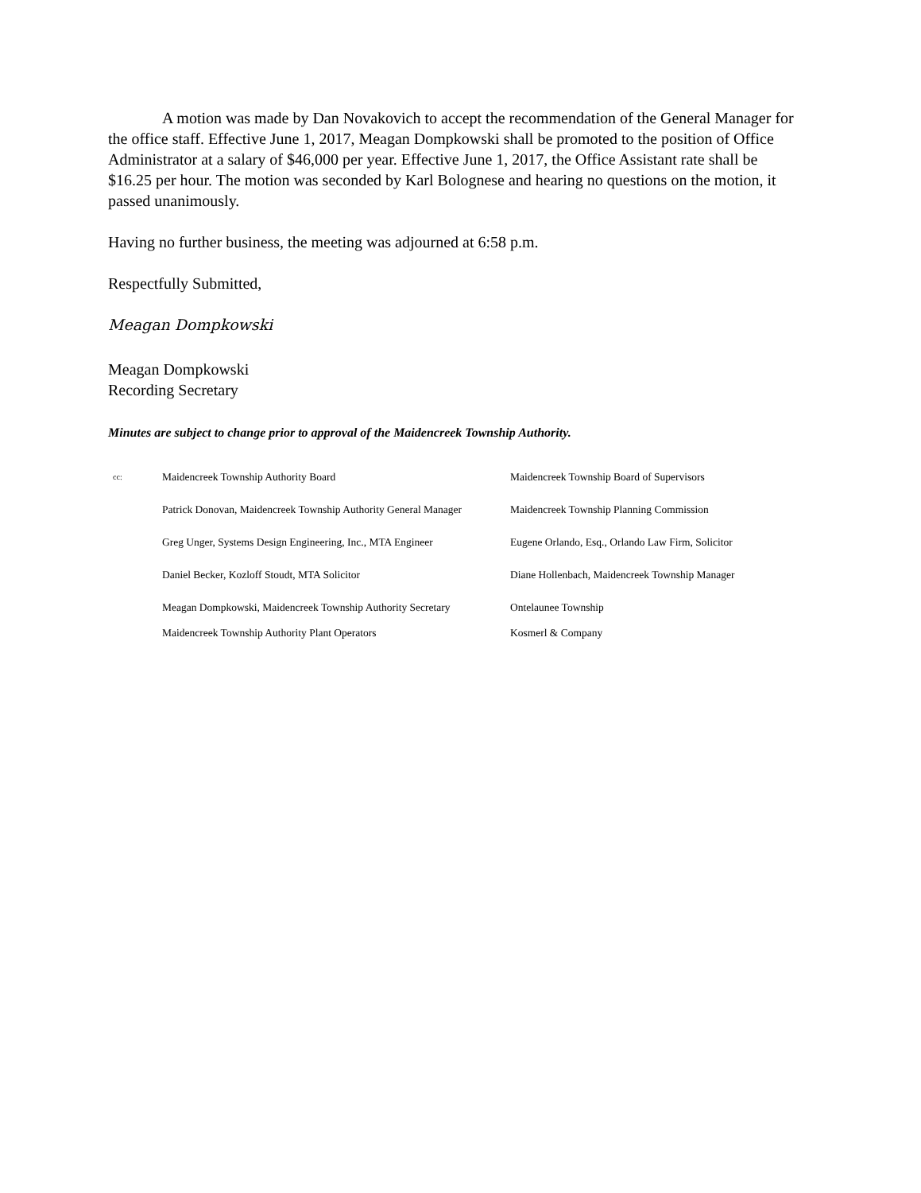A motion was made by Dan Novakovich to accept the recommendation of the General Manager for the office staff. Effective June 1, 2017, Meagan Dompkowski shall be promoted to the position of Office Administrator at a salary of $46,000 per year. Effective June 1, 2017, the Office Assistant rate shall be $16.25 per hour. The motion was seconded by Karl Bolognese and hearing no questions on the motion, it passed unanimously.
Having no further business, the meeting was adjourned at 6:58 p.m.
Respectfully Submitted,
Meagan Dompkowski
Meagan Dompkowski
Recording Secretary
Minutes are subject to change prior to approval of the Maidencreek Township Authority.
| cc: | Maidencreek Township Authority Board | Maidencreek Township Board of Supervisors |
| | Patrick Donovan, Maidencreek Township Authority General Manager | Maidencreek Township Planning Commission |
| | Greg Unger, Systems Design Engineering, Inc., MTA Engineer | Eugene Orlando, Esq., Orlando Law Firm, Solicitor |
| | Daniel Becker, Kozloff Stoudt, MTA Solicitor | Diane Hollenbach, Maidencreek Township Manager |
| | Meagan Dompkowski, Maidencreek Township Authority Secretary | Ontelaunee Township |
| | Maidencreek Township Authority Plant Operators | Kosmerl & Company |